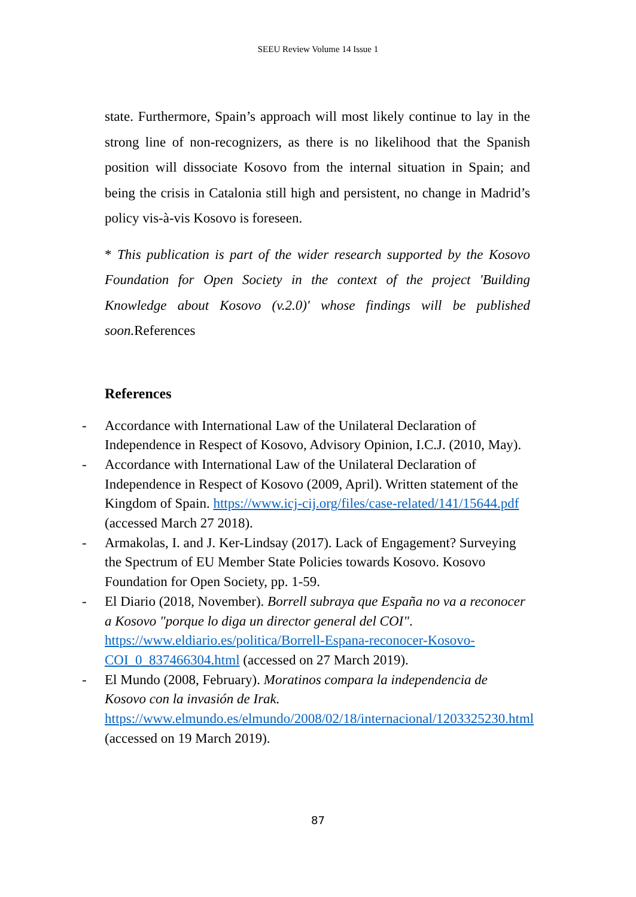SEEU Review Volume 14 Issue 1
state. Furthermore, Spain’s approach will most likely continue to lay in the strong line of non-recognizers, as there is no likelihood that the Spanish position will dissociate Kosovo from the internal situation in Spain; and being the crisis in Catalonia still high and persistent, no change in Madrid’s policy vis-à-vis Kosovo is foreseen.
* This publication is part of the wider research supported by the Kosovo Foundation for Open Society in the context of the project 'Building Knowledge about Kosovo (v.2.0)' whose findings will be published soon. References
References
- Accordance with International Law of the Unilateral Declaration of Independence in Respect of Kosovo, Advisory Opinion, I.C.J. (2010, May).
- Accordance with International Law of the Unilateral Declaration of Independence in Respect of Kosovo (2009, April). Written statement of the Kingdom of Spain. https://www.icj-cij.org/files/case-related/141/15644.pdf (accessed March 27 2018).
- Armakolas, I. and J. Ker-Lindsay (2017). Lack of Engagement? Surveying the Spectrum of EU Member State Policies towards Kosovo. Kosovo Foundation for Open Society, pp. 1-59.
- El Diario (2018, November). Borrell subraya que España no va a reconocer a Kosovo "porque lo diga un director general del COI". https://www.eldiario.es/politica/Borrell-Espana-reconocer-Kosovo-COI_0_837466304.html (accessed on 27 March 2019).
- El Mundo (2008, February). Moratinos compara la independencia de Kosovo con la invasión de Irak. https://www.elmundo.es/elmundo/2008/02/18/internacional/1203325230.html (accessed on 19 March 2019).
87